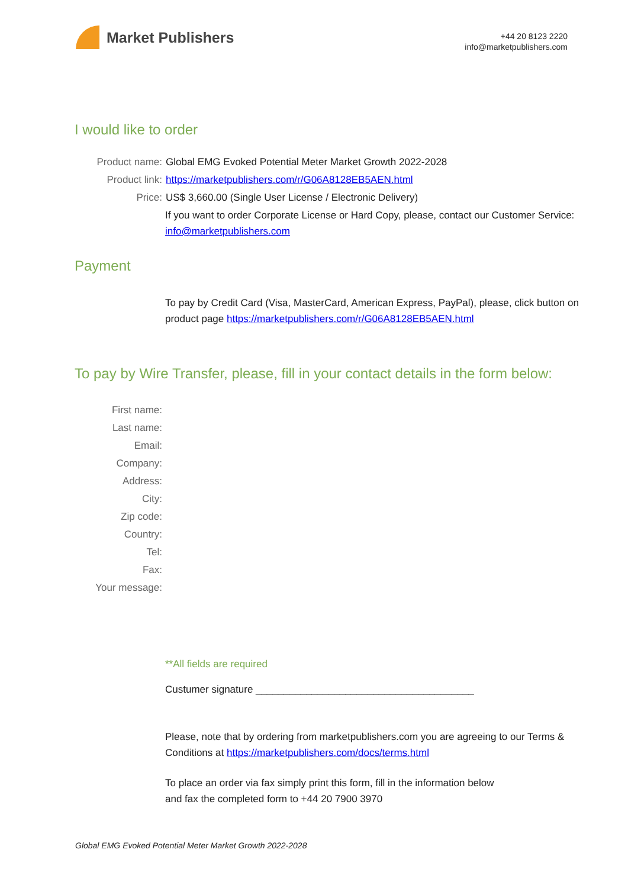Market Publishers
+44 20 8123 2220
info@marketpublishers.com
I would like to order
Product name: Global EMG Evoked Potential Meter Market Growth 2022-2028
Product link: https://marketpublishers.com/r/G06A8128EB5AEN.html
Price: US$ 3,660.00 (Single User License / Electronic Delivery)
If you want to order Corporate License or Hard Copy, please, contact our Customer Service:
info@marketpublishers.com
Payment
To pay by Credit Card (Visa, MasterCard, American Express, PayPal), please, click button on product page https://marketpublishers.com/r/G06A8128EB5AEN.html
To pay by Wire Transfer, please, fill in your contact details in the form below:
First name:
Last name:
Email:
Company:
Address:
City:
Zip code:
Country:
Tel:
Fax:
Your message:
**All fields are required
Custumer signature _______________________________________
Please, note that by ordering from marketpublishers.com you are agreeing to our Terms & Conditions at https://marketpublishers.com/docs/terms.html
To place an order via fax simply print this form, fill in the information below
and fax the completed form to +44 20 7900 3970
Global EMG Evoked Potential Meter Market Growth 2022-2028